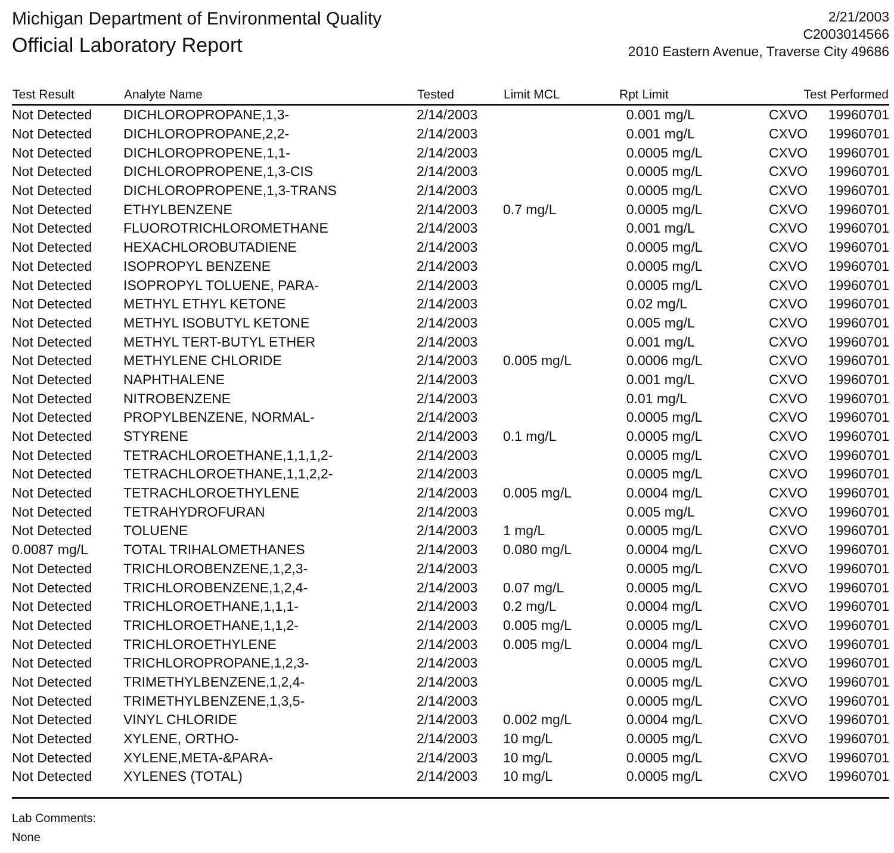Michigan Department of Environmental Quality
Official Laboratory Report
2/21/2003
C2003014566
2010 Eastern Avenue, Traverse City 49686
| Test Result | Analyte Name | Tested | Limit MCL | Rpt Limit | Test Performed | |
| --- | --- | --- | --- | --- | --- | --- |
| Not Detected | DICHLOROPROPANE,1,3- | 2/14/2003 | | 0.001 mg/L | CXVO | 19960701 |
| Not Detected | DICHLOROPROPANE,2,2- | 2/14/2003 | | 0.001 mg/L | CXVO | 19960701 |
| Not Detected | DICHLOROPROPENE,1,1- | 2/14/2003 | | 0.0005 mg/L | CXVO | 19960701 |
| Not Detected | DICHLOROPROPENE,1,3-CIS | 2/14/2003 | | 0.0005 mg/L | CXVO | 19960701 |
| Not Detected | DICHLOROPROPENE,1,3-TRANS | 2/14/2003 | | 0.0005 mg/L | CXVO | 19960701 |
| Not Detected | ETHYLBENZENE | 2/14/2003 | 0.7 mg/L | 0.0005 mg/L | CXVO | 19960701 |
| Not Detected | FLUOROTRICHLOROMETHANE | 2/14/2003 | | 0.001 mg/L | CXVO | 19960701 |
| Not Detected | HEXACHLOROBUTADIENE | 2/14/2003 | | 0.0005 mg/L | CXVO | 19960701 |
| Not Detected | ISOPROPYL BENZENE | 2/14/2003 | | 0.0005 mg/L | CXVO | 19960701 |
| Not Detected | ISOPROPYL TOLUENE, PARA- | 2/14/2003 | | 0.0005 mg/L | CXVO | 19960701 |
| Not Detected | METHYL ETHYL KETONE | 2/14/2003 | | 0.02 mg/L | CXVO | 19960701 |
| Not Detected | METHYL ISOBUTYL KETONE | 2/14/2003 | | 0.005 mg/L | CXVO | 19960701 |
| Not Detected | METHYL TERT-BUTYL ETHER | 2/14/2003 | | 0.001 mg/L | CXVO | 19960701 |
| Not Detected | METHYLENE CHLORIDE | 2/14/2003 | 0.005 mg/L | 0.0006 mg/L | CXVO | 19960701 |
| Not Detected | NAPHTHALENE | 2/14/2003 | | 0.001 mg/L | CXVO | 19960701 |
| Not Detected | NITROBENZENE | 2/14/2003 | | 0.01 mg/L | CXVO | 19960701 |
| Not Detected | PROPYLBENZENE, NORMAL- | 2/14/2003 | | 0.0005 mg/L | CXVO | 19960701 |
| Not Detected | STYRENE | 2/14/2003 | 0.1 mg/L | 0.0005 mg/L | CXVO | 19960701 |
| Not Detected | TETRACHLOROETHANE,1,1,1,2- | 2/14/2003 | | 0.0005 mg/L | CXVO | 19960701 |
| Not Detected | TETRACHLOROETHANE,1,1,2,2- | 2/14/2003 | | 0.0005 mg/L | CXVO | 19960701 |
| Not Detected | TETRACHLOROETHYLENE | 2/14/2003 | 0.005 mg/L | 0.0004 mg/L | CXVO | 19960701 |
| Not Detected | TETRAHYDROFURAN | 2/14/2003 | | 0.005 mg/L | CXVO | 19960701 |
| Not Detected | TOLUENE | 2/14/2003 | 1 mg/L | 0.0005 mg/L | CXVO | 19960701 |
| 0.0087 mg/L | TOTAL TRIHALOMETHANES | 2/14/2003 | 0.080 mg/L | 0.0004 mg/L | CXVO | 19960701 |
| Not Detected | TRICHLOROBENZENE,1,2,3- | 2/14/2003 | | 0.0005 mg/L | CXVO | 19960701 |
| Not Detected | TRICHLOROBENZENE,1,2,4- | 2/14/2003 | 0.07 mg/L | 0.0005 mg/L | CXVO | 19960701 |
| Not Detected | TRICHLOROETHANE,1,1,1- | 2/14/2003 | 0.2 mg/L | 0.0004 mg/L | CXVO | 19960701 |
| Not Detected | TRICHLOROETHANE,1,1,2- | 2/14/2003 | 0.005 mg/L | 0.0005 mg/L | CXVO | 19960701 |
| Not Detected | TRICHLOROETHYLENE | 2/14/2003 | 0.005 mg/L | 0.0004 mg/L | CXVO | 19960701 |
| Not Detected | TRICHLOROPROPANE,1,2,3- | 2/14/2003 | | 0.0005 mg/L | CXVO | 19960701 |
| Not Detected | TRIMETHYLBENZENE,1,2,4- | 2/14/2003 | | 0.0005 mg/L | CXVO | 19960701 |
| Not Detected | TRIMETHYLBENZENE,1,3,5- | 2/14/2003 | | 0.0005 mg/L | CXVO | 19960701 |
| Not Detected | VINYL CHLORIDE | 2/14/2003 | 0.002 mg/L | 0.0004 mg/L | CXVO | 19960701 |
| Not Detected | XYLENE, ORTHO- | 2/14/2003 | 10 mg/L | 0.0005 mg/L | CXVO | 19960701 |
| Not Detected | XYLENE,META-&PARA- | 2/14/2003 | 10 mg/L | 0.0005 mg/L | CXVO | 19960701 |
| Not Detected | XYLENES (TOTAL) | 2/14/2003 | 10 mg/L | 0.0005 mg/L | CXVO | 19960701 |
Lab Comments:
None